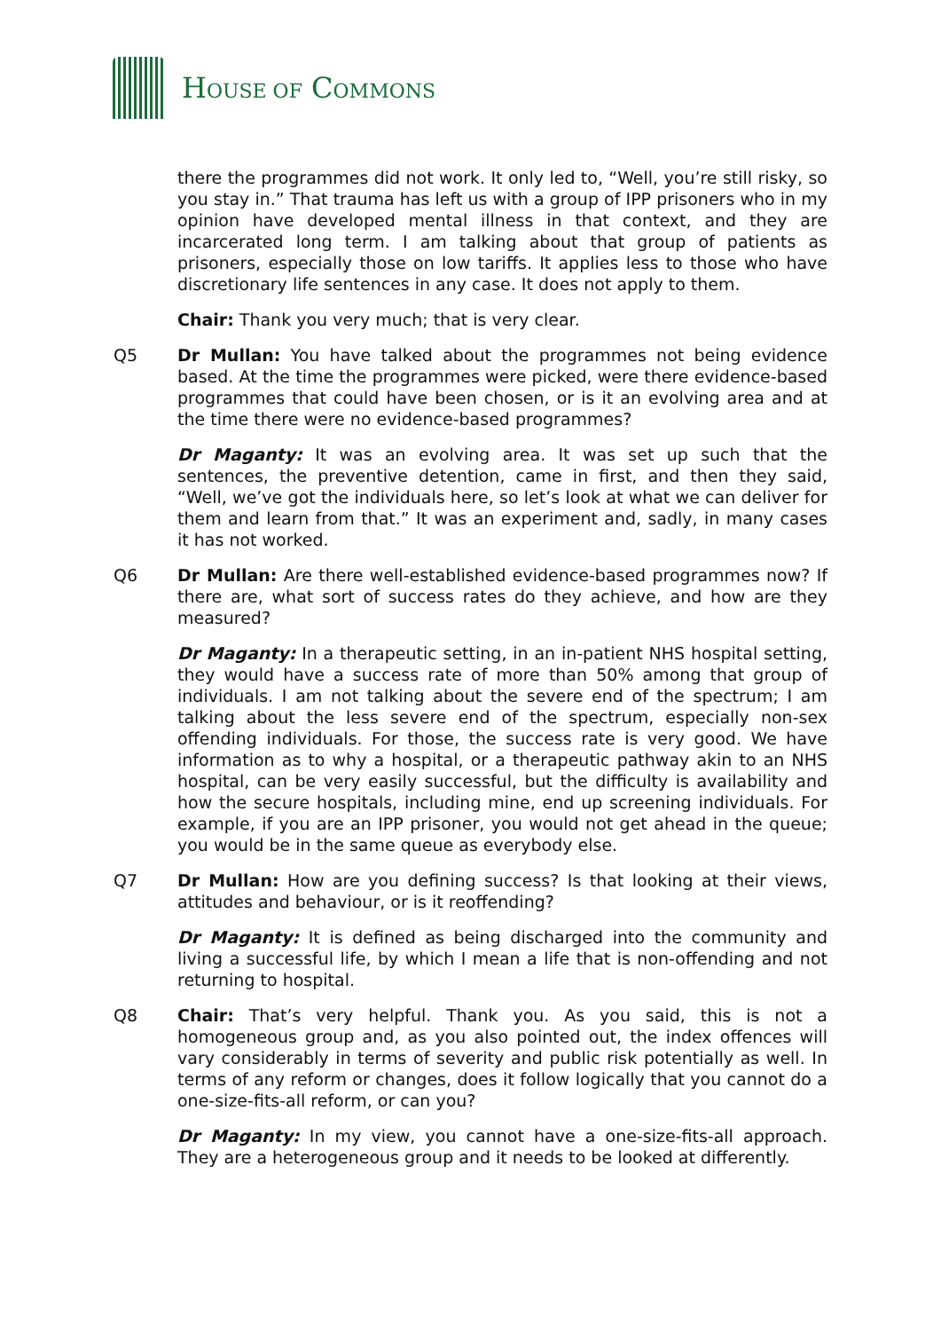HOUSE OF COMMONS
there the programmes did not work. It only led to, “Well, you’re still risky, so you stay in.” That trauma has left us with a group of IPP prisoners who in my opinion have developed mental illness in that context, and they are incarcerated long term. I am talking about that group of patients as prisoners, especially those on low tariffs. It applies less to those who have discretionary life sentences in any case. It does not apply to them.
Chair: Thank you very much; that is very clear.
Q5 Dr Mullan: You have talked about the programmes not being evidence based. At the time the programmes were picked, were there evidence-based programmes that could have been chosen, or is it an evolving area and at the time there were no evidence-based programmes?
Dr Maganty: It was an evolving area. It was set up such that the sentences, the preventive detention, came in first, and then they said, “Well, we’ve got the individuals here, so let’s look at what we can deliver for them and learn from that.” It was an experiment and, sadly, in many cases it has not worked.
Q6 Dr Mullan: Are there well-established evidence-based programmes now? If there are, what sort of success rates do they achieve, and how are they measured?
Dr Maganty: In a therapeutic setting, in an in-patient NHS hospital setting, they would have a success rate of more than 50% among that group of individuals. I am not talking about the severe end of the spectrum; I am talking about the less severe end of the spectrum, especially non-sex offending individuals. For those, the success rate is very good. We have information as to why a hospital, or a therapeutic pathway akin to an NHS hospital, can be very easily successful, but the difficulty is availability and how the secure hospitals, including mine, end up screening individuals. For example, if you are an IPP prisoner, you would not get ahead in the queue; you would be in the same queue as everybody else.
Q7 Dr Mullan: How are you defining success? Is that looking at their views, attitudes and behaviour, or is it reoffending?
Dr Maganty: It is defined as being discharged into the community and living a successful life, by which I mean a life that is non-offending and not returning to hospital.
Q8 Chair: That’s very helpful. Thank you. As you said, this is not a homogeneous group and, as you also pointed out, the index offences will vary considerably in terms of severity and public risk potentially as well. In terms of any reform or changes, does it follow logically that you cannot do a one-size-fits-all reform, or can you?
Dr Maganty: In my view, you cannot have a one-size-fits-all approach. They are a heterogeneous group and it needs to be looked at differently.